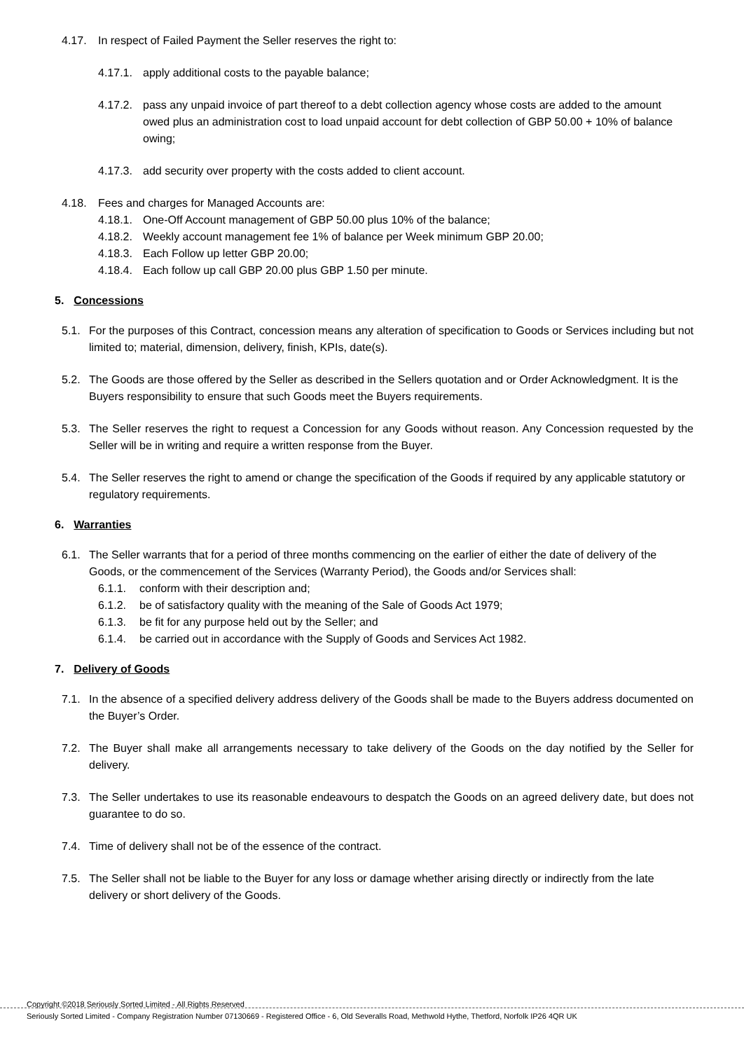4.17. In respect of Failed Payment the Seller reserves the right to:
4.17.1. apply additional costs to the payable balance;
4.17.2. pass any unpaid invoice of part thereof to a debt collection agency whose costs are added to the amount owed plus an administration cost to load unpaid account for debt collection of GBP 50.00 + 10% of balance owing;
4.17.3. add security over property with the costs added to client account.
4.18. Fees and charges for Managed Accounts are:
4.18.1. One-Off Account management of GBP 50.00 plus 10% of the balance;
4.18.2. Weekly account management fee 1% of balance per Week minimum GBP 20.00;
4.18.3. Each Follow up letter GBP 20.00;
4.18.4. Each follow up call GBP 20.00 plus GBP 1.50 per minute.
5. Concessions
5.1. For the purposes of this Contract, concession means any alteration of specification to Goods or Services including but not limited to; material, dimension, delivery, finish, KPIs, date(s).
5.2. The Goods are those offered by the Seller as described in the Sellers quotation and or Order Acknowledgment. It is the Buyers responsibility to ensure that such Goods meet the Buyers requirements.
5.3. The Seller reserves the right to request a Concession for any Goods without reason. Any Concession requested by the Seller will be in writing and require a written response from the Buyer.
5.4. The Seller reserves the right to amend or change the specification of the Goods if required by any applicable statutory or regulatory requirements.
6. Warranties
6.1. The Seller warrants that for a period of three months commencing on the earlier of either the date of delivery of the Goods, or the commencement of the Services (Warranty Period), the Goods and/or Services shall:
6.1.1. conform with their description and;
6.1.2. be of satisfactory quality with the meaning of the Sale of Goods Act 1979;
6.1.3. be fit for any purpose held out by the Seller; and
6.1.4. be carried out in accordance with the Supply of Goods and Services Act 1982.
7. Delivery of Goods
7.1. In the absence of a specified delivery address delivery of the Goods shall be made to the Buyers address documented on the Buyer’s Order.
7.2. The Buyer shall make all arrangements necessary to take delivery of the Goods on the day notified by the Seller for delivery.
7.3. The Seller undertakes to use its reasonable endeavours to despatch the Goods on an agreed delivery date, but does not guarantee to do so.
7.4. Time of delivery shall not be of the essence of the contract.
7.5. The Seller shall not be liable to the Buyer for any loss or damage whether arising directly or indirectly from the late delivery or short delivery of the Goods.
Copyright ©2018 Seriously Sorted Limited - All Rights Reserved
Seriously Sorted Limited - Company Registration Number 07130669 - Registered Office - 6, Old Severalls Road, Methwold Hythe, Thetford, Norfolk IP26 4QR UK